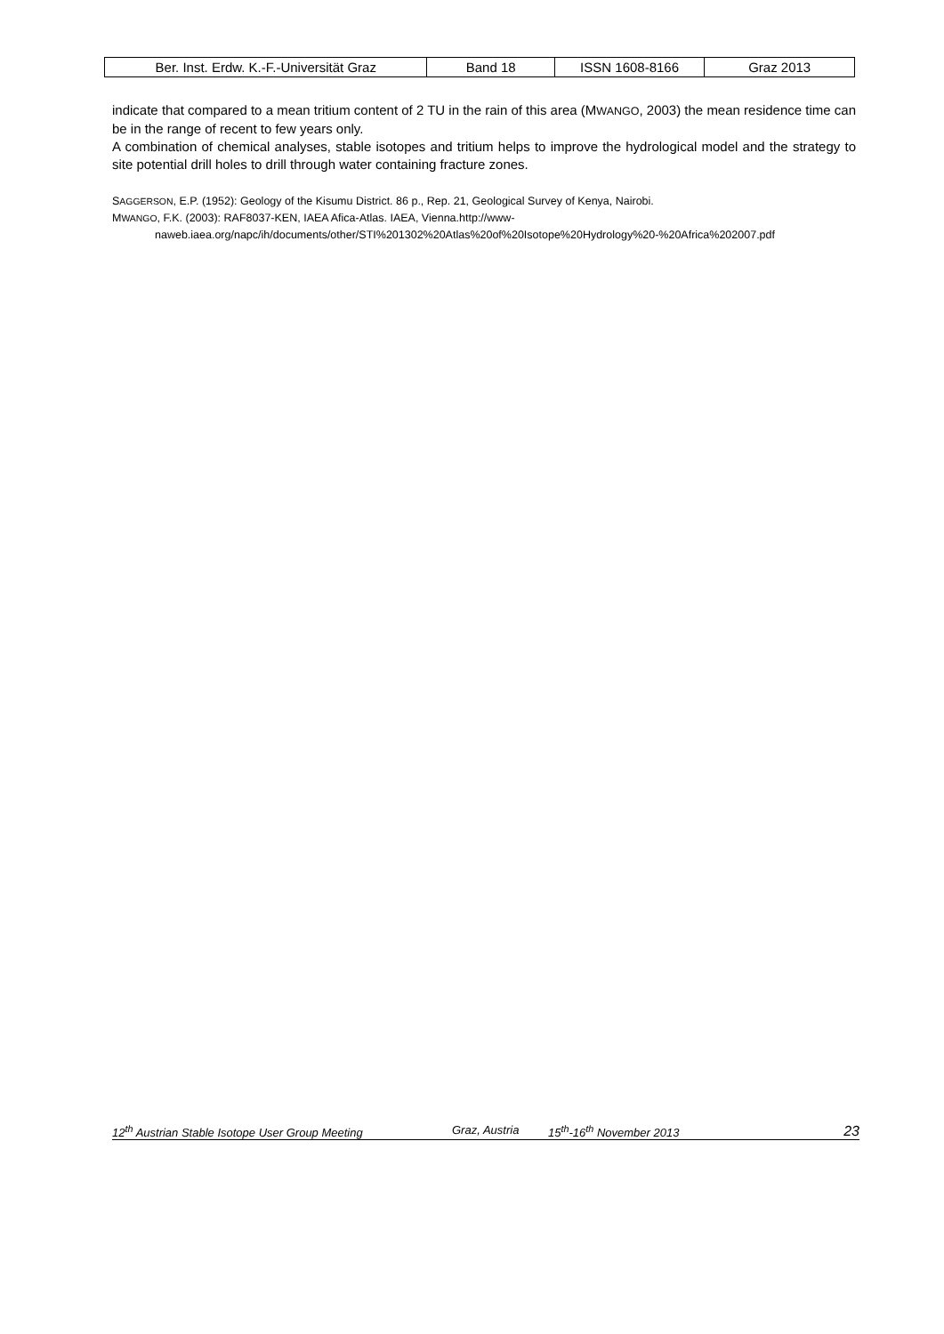| Ber. Inst. Erdw. K.-F.-Universität Graz | Band 18 | ISSN 1608-8166 | Graz 2013 |
indicate that compared to a mean tritium content of 2 TU in the rain of this area (MWANGO, 2003) the mean residence time can be in the range of recent to few years only.
A combination of chemical analyses, stable isotopes and tritium helps to improve the hydrological model and the strategy to site potential drill holes to drill through water containing fracture zones.
SAGGERSON, E.P. (1952): Geology of the Kisumu District. 86 p., Rep. 21, Geological Survey of Kenya, Nairobi.
MWANGO, F.K. (2003): RAF8037-KEN, IAEA Afica-Atlas. IAEA, Vienna.http://www-naweb.iaea.org/napc/ih/documents/other/STI%201302%20Atlas%20of%20Isotope%20Hydrology%20-%20Africa%202007.pdf
12<sup>th</sup> Austrian Stable Isotope User Group Meeting Graz, Austria 15<sup>th</sup>-16<sup>th</sup> November 2013 23